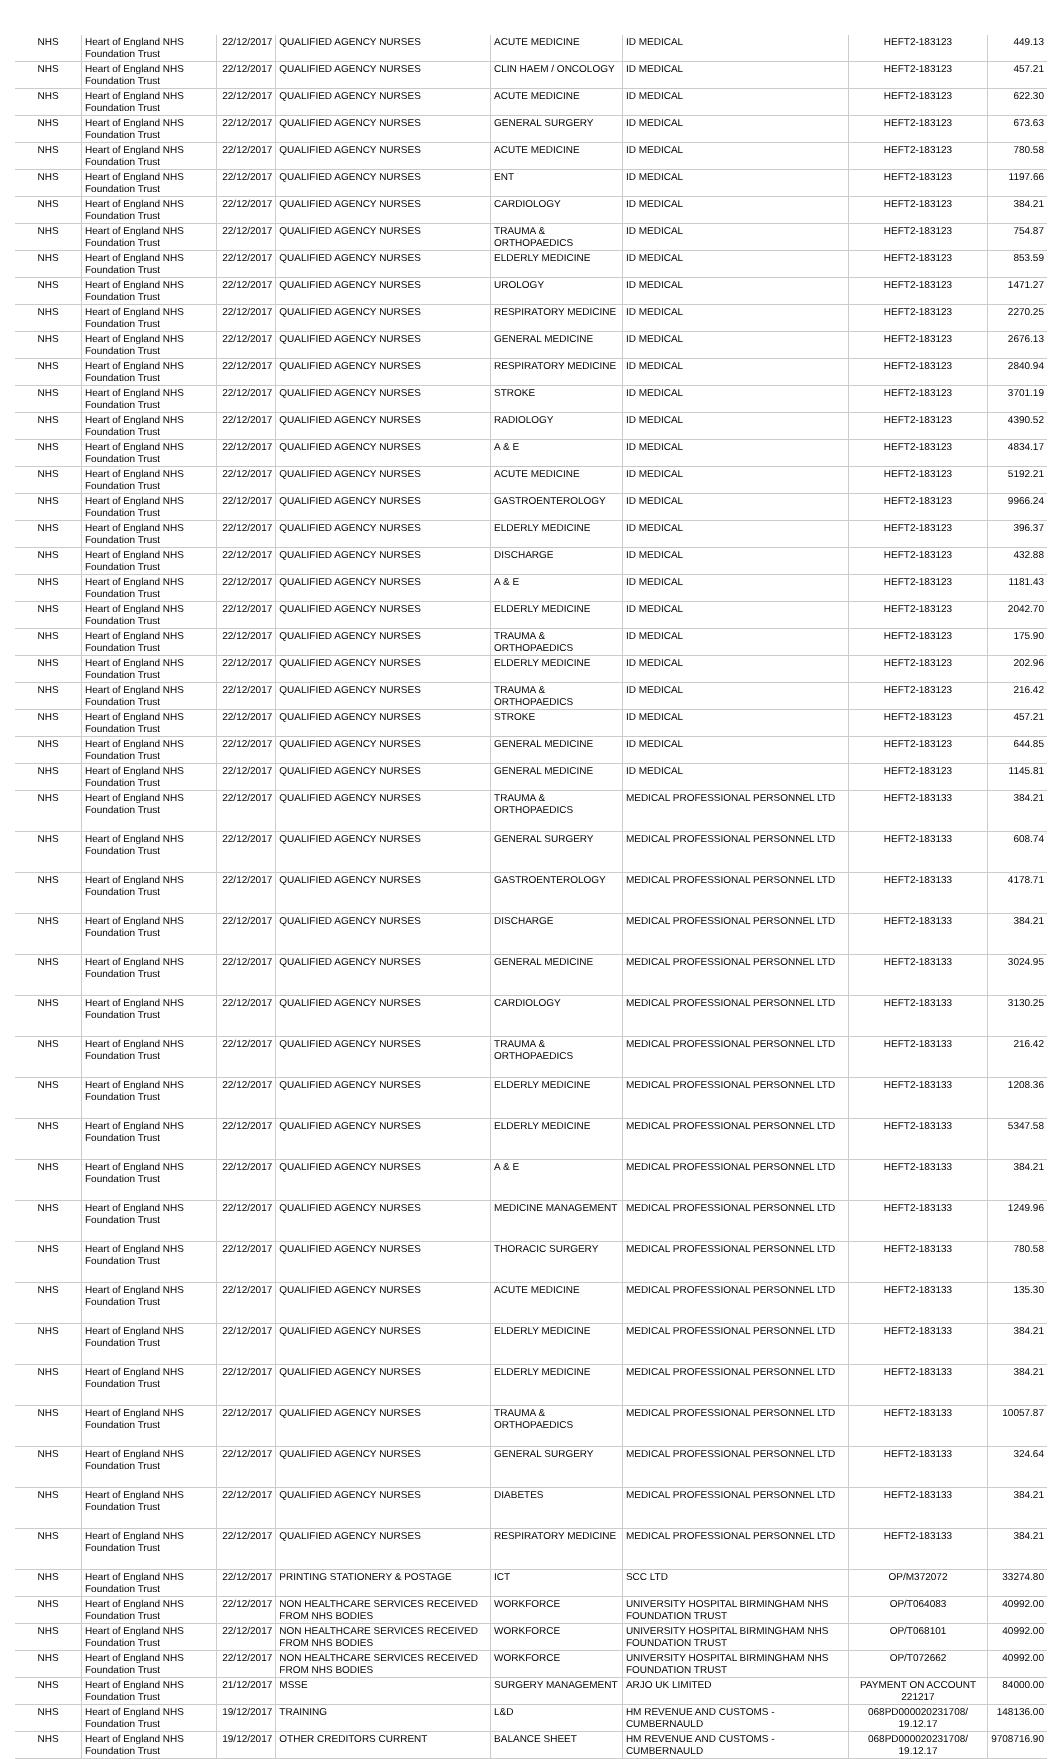| NHS | Heart of England NHS Foundation Trust | 22/12/2017 | QUALIFIED AGENCY NURSES | ACUTE MEDICINE | ID MEDICAL | HEFT2-183123 | 449.13 |
| NHS | Heart of England NHS Foundation Trust | 22/12/2017 | QUALIFIED AGENCY NURSES | CLIN HAEM / ONCOLOGY | ID MEDICAL | HEFT2-183123 | 457.21 |
| NHS | Heart of England NHS Foundation Trust | 22/12/2017 | QUALIFIED AGENCY NURSES | ACUTE MEDICINE | ID MEDICAL | HEFT2-183123 | 622.30 |
| NHS | Heart of England NHS Foundation Trust | 22/12/2017 | QUALIFIED AGENCY NURSES | GENERAL SURGERY | ID MEDICAL | HEFT2-183123 | 673.63 |
| NHS | Heart of England NHS Foundation Trust | 22/12/2017 | QUALIFIED AGENCY NURSES | ACUTE MEDICINE | ID MEDICAL | HEFT2-183123 | 780.58 |
| NHS | Heart of England NHS Foundation Trust | 22/12/2017 | QUALIFIED AGENCY NURSES | ENT | ID MEDICAL | HEFT2-183123 | 1197.66 |
| NHS | Heart of England NHS Foundation Trust | 22/12/2017 | QUALIFIED AGENCY NURSES | CARDIOLOGY | ID MEDICAL | HEFT2-183123 | 384.21 |
| NHS | Heart of England NHS Foundation Trust | 22/12/2017 | QUALIFIED AGENCY NURSES | TRAUMA & ORTHOPAEDICS | ID MEDICAL | HEFT2-183123 | 754.87 |
| NHS | Heart of England NHS Foundation Trust | 22/12/2017 | QUALIFIED AGENCY NURSES | ELDERLY MEDICINE | ID MEDICAL | HEFT2-183123 | 853.59 |
| NHS | Heart of England NHS Foundation Trust | 22/12/2017 | QUALIFIED AGENCY NURSES | UROLOGY | ID MEDICAL | HEFT2-183123 | 1471.27 |
| NHS | Heart of England NHS Foundation Trust | 22/12/2017 | QUALIFIED AGENCY NURSES | RESPIRATORY MEDICINE | ID MEDICAL | HEFT2-183123 | 2270.25 |
| NHS | Heart of England NHS Foundation Trust | 22/12/2017 | QUALIFIED AGENCY NURSES | GENERAL MEDICINE | ID MEDICAL | HEFT2-183123 | 2676.13 |
| NHS | Heart of England NHS Foundation Trust | 22/12/2017 | QUALIFIED AGENCY NURSES | RESPIRATORY MEDICINE | ID MEDICAL | HEFT2-183123 | 2840.94 |
| NHS | Heart of England NHS Foundation Trust | 22/12/2017 | QUALIFIED AGENCY NURSES | STROKE | ID MEDICAL | HEFT2-183123 | 3701.19 |
| NHS | Heart of England NHS Foundation Trust | 22/12/2017 | QUALIFIED AGENCY NURSES | RADIOLOGY | ID MEDICAL | HEFT2-183123 | 4390.52 |
| NHS | Heart of England NHS Foundation Trust | 22/12/2017 | QUALIFIED AGENCY NURSES | A & E | ID MEDICAL | HEFT2-183123 | 4834.17 |
| NHS | Heart of England NHS Foundation Trust | 22/12/2017 | QUALIFIED AGENCY NURSES | ACUTE MEDICINE | ID MEDICAL | HEFT2-183123 | 5192.21 |
| NHS | Heart of England NHS Foundation Trust | 22/12/2017 | QUALIFIED AGENCY NURSES | GASTROENTEROLOGY | ID MEDICAL | HEFT2-183123 | 9966.24 |
| NHS | Heart of England NHS Foundation Trust | 22/12/2017 | QUALIFIED AGENCY NURSES | ELDERLY MEDICINE | ID MEDICAL | HEFT2-183123 | 396.37 |
| NHS | Heart of England NHS Foundation Trust | 22/12/2017 | QUALIFIED AGENCY NURSES | DISCHARGE | ID MEDICAL | HEFT2-183123 | 432.88 |
| NHS | Heart of England NHS Foundation Trust | 22/12/2017 | QUALIFIED AGENCY NURSES | A & E | ID MEDICAL | HEFT2-183123 | 1181.43 |
| NHS | Heart of England NHS Foundation Trust | 22/12/2017 | QUALIFIED AGENCY NURSES | ELDERLY MEDICINE | ID MEDICAL | HEFT2-183123 | 2042.70 |
| NHS | Heart of England NHS Foundation Trust | 22/12/2017 | QUALIFIED AGENCY NURSES | TRAUMA & ORTHOPAEDICS | ID MEDICAL | HEFT2-183123 | 175.90 |
| NHS | Heart of England NHS Foundation Trust | 22/12/2017 | QUALIFIED AGENCY NURSES | ELDERLY MEDICINE | ID MEDICAL | HEFT2-183123 | 202.96 |
| NHS | Heart of England NHS Foundation Trust | 22/12/2017 | QUALIFIED AGENCY NURSES | TRAUMA & ORTHOPAEDICS | ID MEDICAL | HEFT2-183123 | 216.42 |
| NHS | Heart of England NHS Foundation Trust | 22/12/2017 | QUALIFIED AGENCY NURSES | STROKE | ID MEDICAL | HEFT2-183123 | 457.21 |
| NHS | Heart of England NHS Foundation Trust | 22/12/2017 | QUALIFIED AGENCY NURSES | GENERAL MEDICINE | ID MEDICAL | HEFT2-183123 | 644.85 |
| NHS | Heart of England NHS Foundation Trust | 22/12/2017 | QUALIFIED AGENCY NURSES | GENERAL MEDICINE | ID MEDICAL | HEFT2-183123 | 1145.81 |
| NHS | Heart of England NHS Foundation Trust | 22/12/2017 | QUALIFIED AGENCY NURSES | TRAUMA & ORTHOPAEDICS | MEDICAL PROFESSIONAL PERSONNEL LTD | HEFT2-183133 | 384.21 |
| NHS | Heart of England NHS Foundation Trust | 22/12/2017 | QUALIFIED AGENCY NURSES | GENERAL SURGERY | MEDICAL PROFESSIONAL PERSONNEL LTD | HEFT2-183133 | 608.74 |
| NHS | Heart of England NHS Foundation Trust | 22/12/2017 | QUALIFIED AGENCY NURSES | GASTROENTEROLOGY | MEDICAL PROFESSIONAL PERSONNEL LTD | HEFT2-183133 | 4178.71 |
| NHS | Heart of England NHS Foundation Trust | 22/12/2017 | QUALIFIED AGENCY NURSES | DISCHARGE | MEDICAL PROFESSIONAL PERSONNEL LTD | HEFT2-183133 | 384.21 |
| NHS | Heart of England NHS Foundation Trust | 22/12/2017 | QUALIFIED AGENCY NURSES | GENERAL MEDICINE | MEDICAL PROFESSIONAL PERSONNEL LTD | HEFT2-183133 | 3024.95 |
| NHS | Heart of England NHS Foundation Trust | 22/12/2017 | QUALIFIED AGENCY NURSES | CARDIOLOGY | MEDICAL PROFESSIONAL PERSONNEL LTD | HEFT2-183133 | 3130.25 |
| NHS | Heart of England NHS Foundation Trust | 22/12/2017 | QUALIFIED AGENCY NURSES | TRAUMA & ORTHOPAEDICS | MEDICAL PROFESSIONAL PERSONNEL LTD | HEFT2-183133 | 216.42 |
| NHS | Heart of England NHS Foundation Trust | 22/12/2017 | QUALIFIED AGENCY NURSES | ELDERLY MEDICINE | MEDICAL PROFESSIONAL PERSONNEL LTD | HEFT2-183133 | 1208.36 |
| NHS | Heart of England NHS Foundation Trust | 22/12/2017 | QUALIFIED AGENCY NURSES | ELDERLY MEDICINE | MEDICAL PROFESSIONAL PERSONNEL LTD | HEFT2-183133 | 5347.58 |
| NHS | Heart of England NHS Foundation Trust | 22/12/2017 | QUALIFIED AGENCY NURSES | A & E | MEDICAL PROFESSIONAL PERSONNEL LTD | HEFT2-183133 | 384.21 |
| NHS | Heart of England NHS Foundation Trust | 22/12/2017 | QUALIFIED AGENCY NURSES | MEDICINE MANAGEMENT | MEDICAL PROFESSIONAL PERSONNEL LTD | HEFT2-183133 | 1249.96 |
| NHS | Heart of England NHS Foundation Trust | 22/12/2017 | QUALIFIED AGENCY NURSES | THORACIC SURGERY | MEDICAL PROFESSIONAL PERSONNEL LTD | HEFT2-183133 | 780.58 |
| NHS | Heart of England NHS Foundation Trust | 22/12/2017 | QUALIFIED AGENCY NURSES | ACUTE MEDICINE | MEDICAL PROFESSIONAL PERSONNEL LTD | HEFT2-183133 | 135.30 |
| NHS | Heart of England NHS Foundation Trust | 22/12/2017 | QUALIFIED AGENCY NURSES | ELDERLY MEDICINE | MEDICAL PROFESSIONAL PERSONNEL LTD | HEFT2-183133 | 384.21 |
| NHS | Heart of England NHS Foundation Trust | 22/12/2017 | QUALIFIED AGENCY NURSES | ELDERLY MEDICINE | MEDICAL PROFESSIONAL PERSONNEL LTD | HEFT2-183133 | 384.21 |
| NHS | Heart of England NHS Foundation Trust | 22/12/2017 | QUALIFIED AGENCY NURSES | TRAUMA & ORTHOPAEDICS | MEDICAL PROFESSIONAL PERSONNEL LTD | HEFT2-183133 | 10057.87 |
| NHS | Heart of England NHS Foundation Trust | 22/12/2017 | QUALIFIED AGENCY NURSES | GENERAL SURGERY | MEDICAL PROFESSIONAL PERSONNEL LTD | HEFT2-183133 | 324.64 |
| NHS | Heart of England NHS Foundation Trust | 22/12/2017 | QUALIFIED AGENCY NURSES | DIABETES | MEDICAL PROFESSIONAL PERSONNEL LTD | HEFT2-183133 | 384.21 |
| NHS | Heart of England NHS Foundation Trust | 22/12/2017 | QUALIFIED AGENCY NURSES | RESPIRATORY MEDICINE | MEDICAL PROFESSIONAL PERSONNEL LTD | HEFT2-183133 | 384.21 |
| NHS | Heart of England NHS Foundation Trust | 22/12/2017 | PRINTING STATIONERY & POSTAGE | ICT | SCC LTD | OP/M372072 | 33274.80 |
| NHS | Heart of England NHS Foundation Trust | 22/12/2017 | NON HEALTHCARE SERVICES RECEIVED FROM NHS BODIES | WORKFORCE | UNIVERSITY HOSPITAL BIRMINGHAM NHS FOUNDATION TRUST | OP/T064083 | 40992.00 |
| NHS | Heart of England NHS Foundation Trust | 22/12/2017 | NON HEALTHCARE SERVICES RECEIVED FROM NHS BODIES | WORKFORCE | UNIVERSITY HOSPITAL BIRMINGHAM NHS FOUNDATION TRUST | OP/T068101 | 40992.00 |
| NHS | Heart of England NHS Foundation Trust | 22/12/2017 | NON HEALTHCARE SERVICES RECEIVED FROM NHS BODIES | WORKFORCE | UNIVERSITY HOSPITAL BIRMINGHAM NHS FOUNDATION TRUST | OP/T072662 | 40992.00 |
| NHS | Heart of England NHS Foundation Trust | 21/12/2017 | MSSE | SURGERY MANAGEMENT | ARJO UK LIMITED | PAYMENT ON ACCOUNT 221217 | 84000.00 |
| NHS | Heart of England NHS Foundation Trust | 19/12/2017 | TRAINING | L&D | HM REVENUE AND CUSTOMS - CUMBERNAULD | 068PD000020231708/ 19.12.17 | 148136.00 |
| NHS | Heart of England NHS Foundation Trust | 19/12/2017 | OTHER CREDITORS CURRENT | BALANCE SHEET | HM REVENUE AND CUSTOMS - CUMBERNAULD | 068PD000020231708/ 19.12.17 | 9708716.90 |